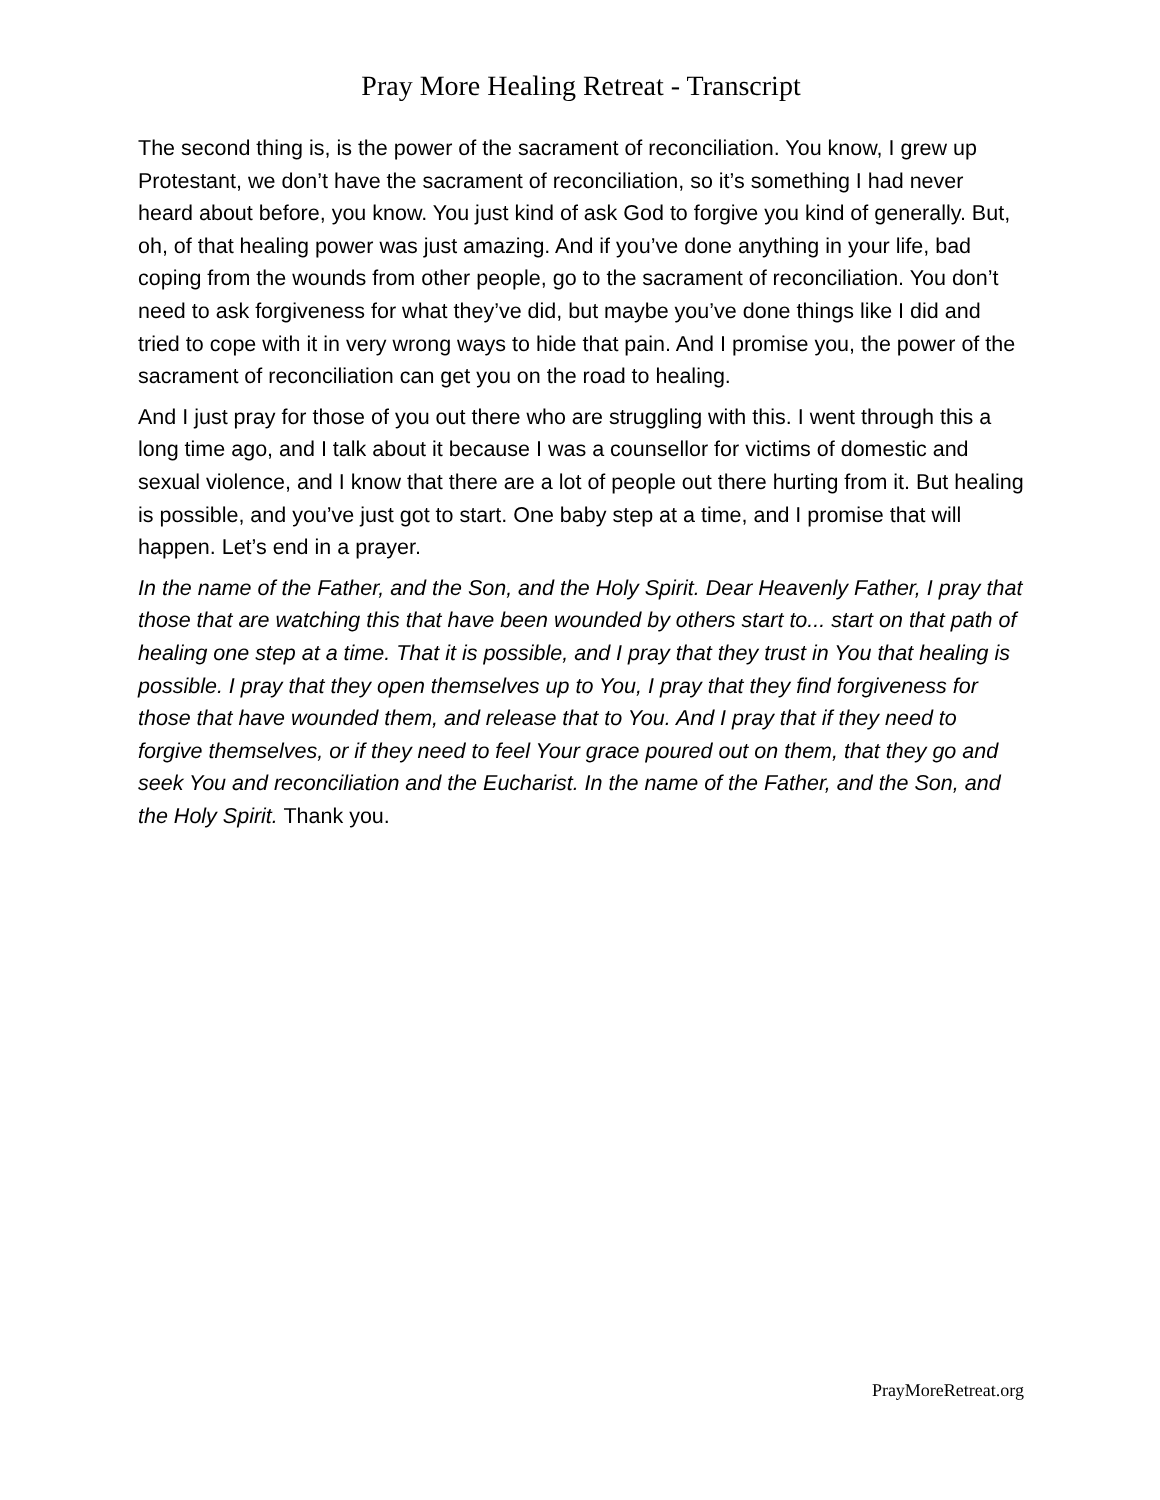Pray More Healing Retreat - Transcript
The second thing is, is the power of the sacrament of reconciliation. You know, I grew up Protestant, we don’t have the sacrament of reconciliation, so it’s something I had never heard about before, you know. You just kind of ask God to forgive you kind of generally. But, oh, of that healing power was just amazing. And if you’ve done anything in your life, bad coping from the wounds from other people, go to the sacrament of reconciliation. You don’t need to ask forgiveness for what they’ve did, but maybe you’ve done things like I did and tried to cope with it in very wrong ways to hide that pain. And I promise you, the power of the sacrament of reconciliation can get you on the road to healing.
And I just pray for those of you out there who are struggling with this. I went through this a long time ago, and I talk about it because I was a counsellor for victims of domestic and sexual violence, and I know that there are a lot of people out there hurting from it. But healing is possible, and you’ve just got to start. One baby step at a time, and I promise that will happen. Let’s end in a prayer.
In the name of the Father, and the Son, and the Holy Spirit. Dear Heavenly Father, I pray that those that are watching this that have been wounded by others start to... start on that path of healing one step at a time. That it is possible, and I pray that they trust in You that healing is possible. I pray that they open themselves up to You, I pray that they find forgiveness for those that have wounded them, and release that to You. And I pray that if they need to forgive themselves, or if they need to feel Your grace poured out on them, that they go and seek You and reconciliation and the Eucharist. In the name of the Father, and the Son, and the Holy Spirit. Thank you.
PrayMoreRetreat.org